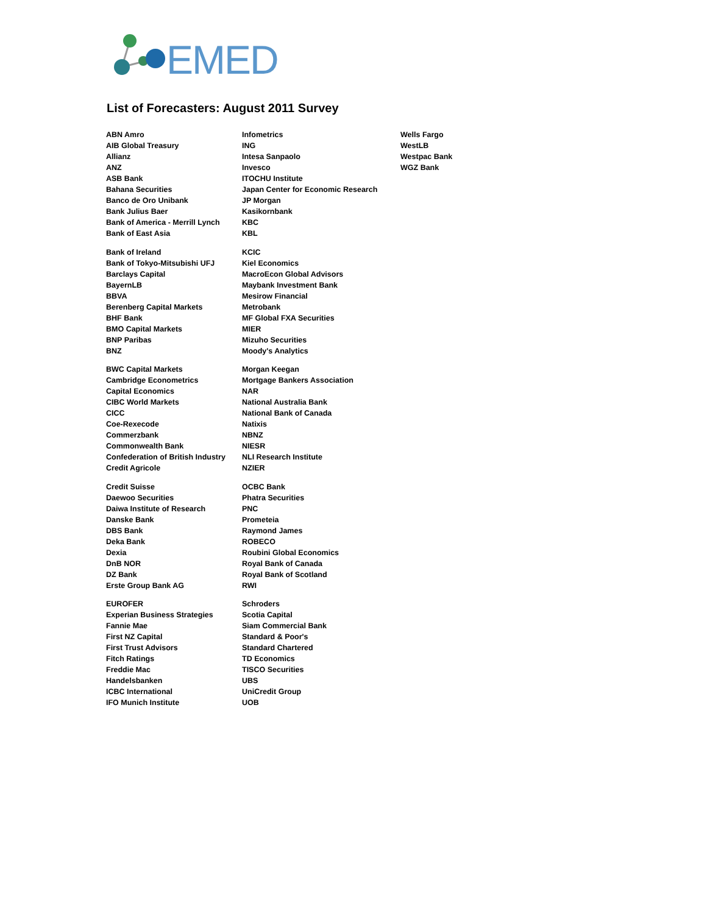EMED
List of Forecasters: August 2011 Survey
ABN Amro
AIB Global Treasury
Allianz
ANZ
ASB Bank
Bahana Securities
Banco de Oro Unibank
Bank Julius Baer
Bank of America - Merrill Lynch
Bank of East Asia
Bank of Ireland
Bank of Tokyo-Mitsubishi UFJ
Barclays Capital
BayernLB
BBVA
Berenberg Capital Markets
BHF Bank
BMO Capital Markets
BNP Paribas
BNZ
BWC Capital Markets
Cambridge Econometrics
Capital Economics
CIBC World Markets
CICC
Coe-Rexecode
Commerzbank
Commonwealth Bank
Confederation of British Industry
Credit Agricole
Credit Suisse
Daewoo Securities
Daiwa Institute of Research
Danske Bank
DBS Bank
Deka Bank
Dexia
DnB NOR
DZ Bank
Erste Group Bank AG
EUROFER
Experian Business Strategies
Fannie Mae
First NZ Capital
First Trust Advisors
Fitch Ratings
Freddie Mac
Handelsbanken
ICBC International
IFO Munich Institute
Infometrics
ING
Intesa Sanpaolo
Invesco
ITOCHU Institute
Japan Center for Economic Research
JP Morgan
Kasikornbank
KBC
KBL
KCIC
Kiel Economics
MacroEcon Global Advisors
Maybank Investment Bank
Mesirow Financial
Metrobank
MF Global FXA Securities
MIER
Mizuho Securities
Moody's Analytics
Morgan Keegan
Mortgage Bankers Association
NAR
National Australia Bank
National Bank of Canada
Natixis
NBNZ
NIESR
NLI Research Institute
NZIER
OCBC Bank
Phatra Securities
PNC
Prometeia
Raymond James
ROBECO
Roubini Global Economics
Royal Bank of Canada
Royal Bank of Scotland
RWI
Schroders
Scotia Capital
Siam Commercial Bank
Standard & Poor's
Standard Chartered
TD Economics
TISCO Securities
UBS
UniCredit Group
UOB
Wells Fargo
WestLB
Westpac Bank
WGZ Bank